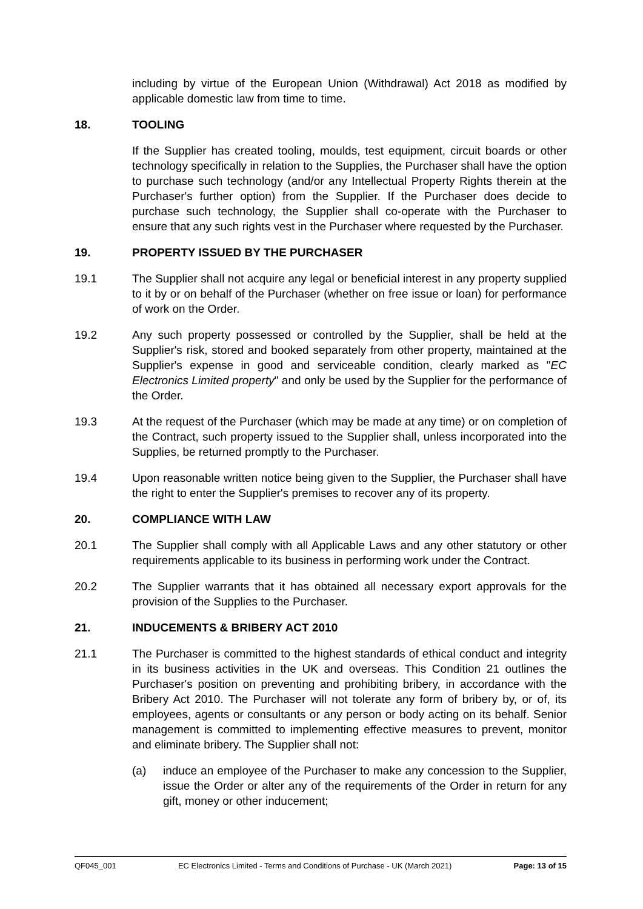including by virtue of the European Union (Withdrawal) Act 2018 as modified by applicable domestic law from time to time.
18. TOOLING
If the Supplier has created tooling, moulds, test equipment, circuit boards or other technology specifically in relation to the Supplies, the Purchaser shall have the option to purchase such technology (and/or any Intellectual Property Rights therein at the Purchaser's further option) from the Supplier. If the Purchaser does decide to purchase such technology, the Supplier shall co-operate with the Purchaser to ensure that any such rights vest in the Purchaser where requested by the Purchaser.
19. PROPERTY ISSUED BY THE PURCHASER
19.1 The Supplier shall not acquire any legal or beneficial interest in any property supplied to it by or on behalf of the Purchaser (whether on free issue or loan) for performance of work on the Order.
19.2 Any such property possessed or controlled by the Supplier, shall be held at the Supplier's risk, stored and booked separately from other property, maintained at the Supplier's expense in good and serviceable condition, clearly marked as "EC Electronics Limited property" and only be used by the Supplier for the performance of the Order.
19.3 At the request of the Purchaser (which may be made at any time) or on completion of the Contract, such property issued to the Supplier shall, unless incorporated into the Supplies, be returned promptly to the Purchaser.
19.4 Upon reasonable written notice being given to the Supplier, the Purchaser shall have the right to enter the Supplier's premises to recover any of its property.
20. COMPLIANCE WITH LAW
20.1 The Supplier shall comply with all Applicable Laws and any other statutory or other requirements applicable to its business in performing work under the Contract.
20.2 The Supplier warrants that it has obtained all necessary export approvals for the provision of the Supplies to the Purchaser.
21. INDUCEMENTS & BRIBERY ACT 2010
21.1 The Purchaser is committed to the highest standards of ethical conduct and integrity in its business activities in the UK and overseas. This Condition 21 outlines the Purchaser's position on preventing and prohibiting bribery, in accordance with the Bribery Act 2010. The Purchaser will not tolerate any form of bribery by, or of, its employees, agents or consultants or any person or body acting on its behalf. Senior management is committed to implementing effective measures to prevent, monitor and eliminate bribery. The Supplier shall not:
(a) induce an employee of the Purchaser to make any concession to the Supplier, issue the Order or alter any of the requirements of the Order in return for any gift, money or other inducement;
QF045_001 EC Electronics Limited - Terms and Conditions of Purchase - UK (March 2021) Page: 13 of 15